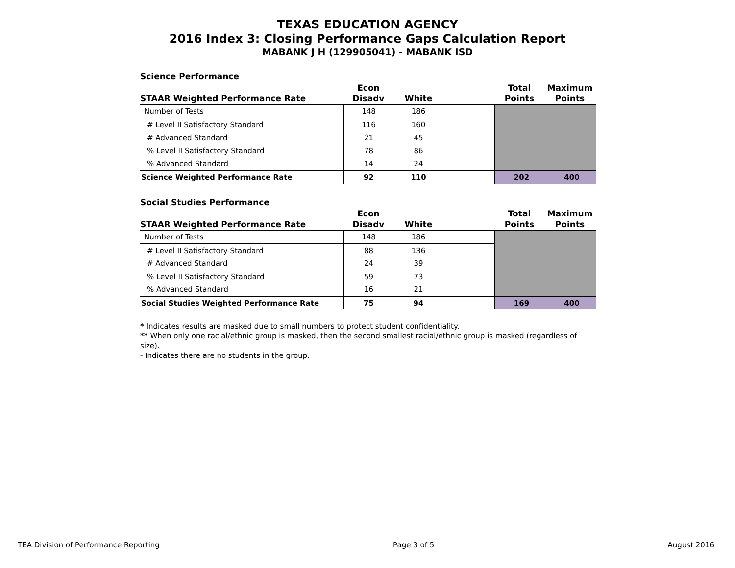TEXAS EDUCATION AGENCY
2016 Index 3: Closing Performance Gaps Calculation Report
MABANK J H (129905041) - MABANK ISD
Science Performance
| STAAR Weighted Performance Rate | Econ Disadv | White | | Total Points | Maximum Points |
| --- | --- | --- | --- | --- | --- |
| Number of Tests | 148 | 186 | | | |
| # Level II Satisfactory Standard | 116 | 160 | | | |
| # Advanced Standard | 21 | 45 | | | |
| % Level II Satisfactory Standard | 78 | 86 | | | |
| % Advanced Standard | 14 | 24 | | | |
| Science Weighted Performance Rate | 92 | 110 | | 202 | 400 |
Social Studies Performance
| STAAR Weighted Performance Rate | Econ Disadv | White | | Total Points | Maximum Points |
| --- | --- | --- | --- | --- | --- |
| Number of Tests | 148 | 186 | | | |
| # Level II Satisfactory Standard | 88 | 136 | | | |
| # Advanced Standard | 24 | 39 | | | |
| % Level II Satisfactory Standard | 59 | 73 | | | |
| % Advanced Standard | 16 | 21 | | | |
| Social Studies Weighted Performance Rate | 75 | 94 | | 169 | 400 |
* Indicates results are masked due to small numbers to protect student confidentiality.
** When only one racial/ethnic group is masked, then the second smallest racial/ethnic group is masked (regardless of size).
- Indicates there are no students in the group.
TEA Division of Performance Reporting Page 3 of 5 August 2016